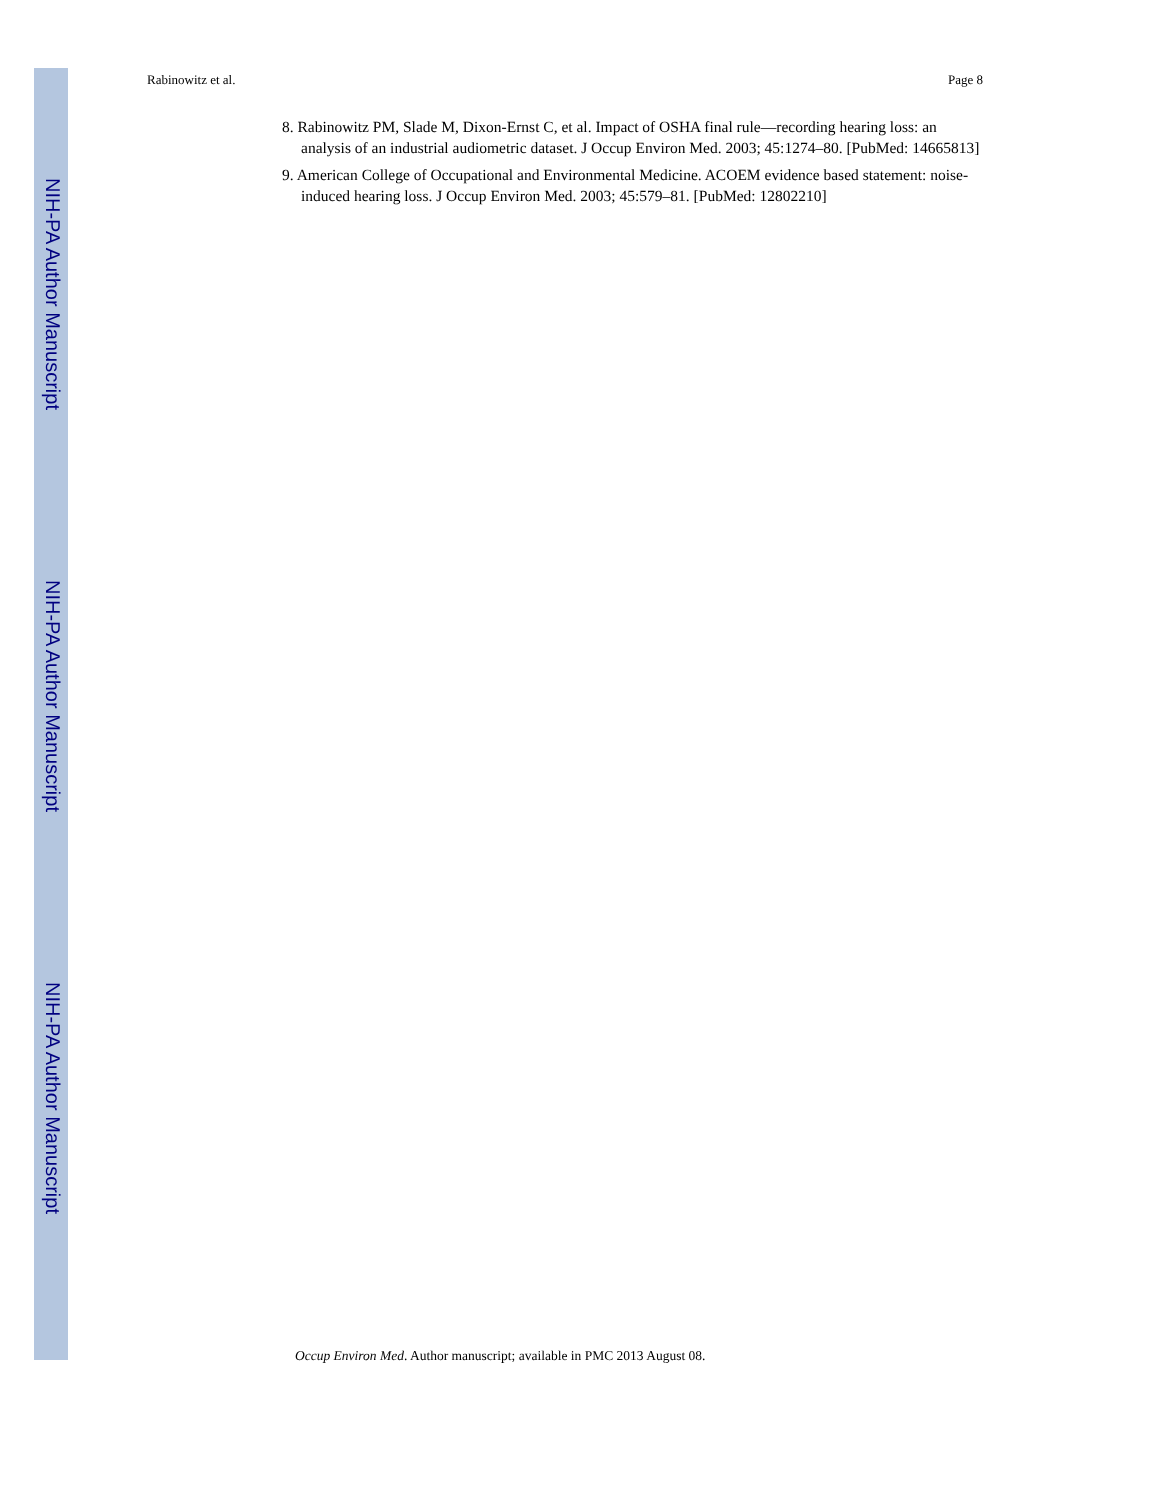NIH-PA Author Manuscript
NIH-PA Author Manuscript
NIH-PA Author Manuscript
Rabinowitz et al. Page 8
8. Rabinowitz PM, Slade M, Dixon-Ernst C, et al. Impact of OSHA final rule—recording hearing loss: an analysis of an industrial audiometric dataset. J Occup Environ Med. 2003; 45:1274–80. [PubMed: 14665813]
9. American College of Occupational and Environmental Medicine. ACOEM evidence based statement: noise-induced hearing loss. J Occup Environ Med. 2003; 45:579–81. [PubMed: 12802210]
Occup Environ Med. Author manuscript; available in PMC 2013 August 08.